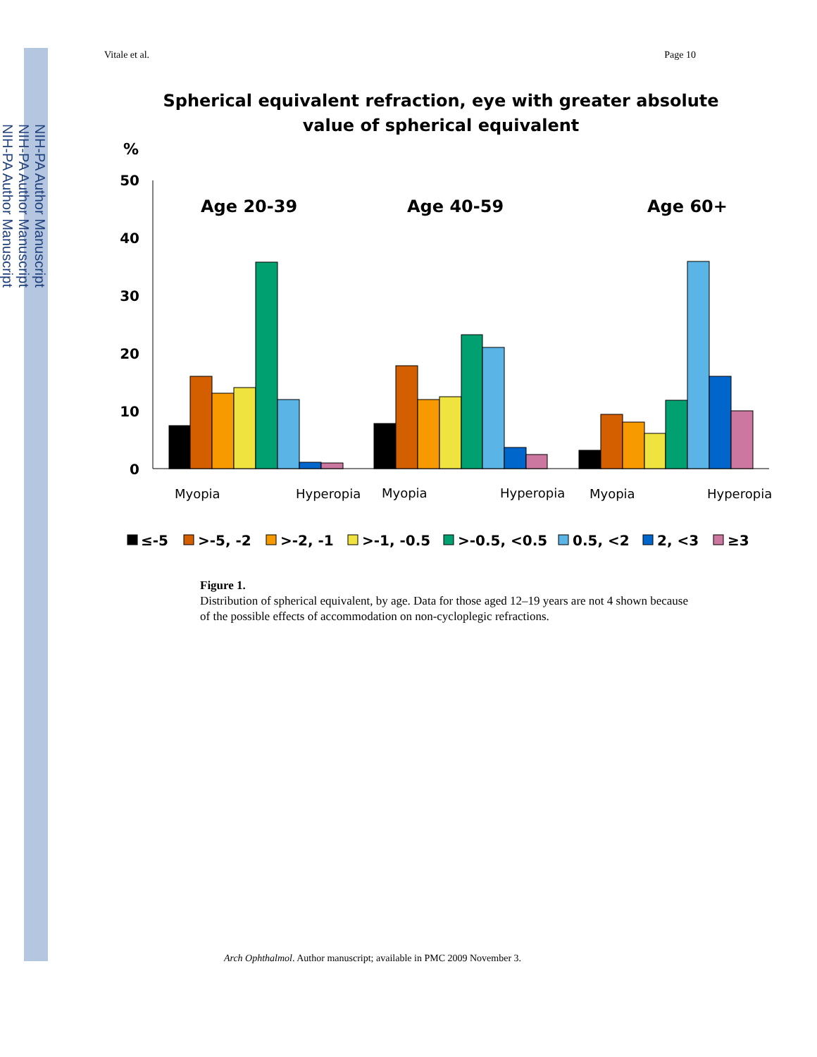NIH-PA Author Manuscript
NIH-PA Author Manuscript
NIH-PA Author Manuscript
Vitale et al. Page 10
Spherical equivalent refraction, eye with greater absolute
value of spherical equivalent
%
50
40
30
20
10
0
Age 20-39
Age 40-59
Age 60+
Myopia
Hyperopia
Myopia
Hyperopia
Myopia
Hyperopia
≤-5
>-5, -2
>-2, -1
>-1, -0.5
>-0.5, <0.5
0.5, <2
2, <3
≥3
Figure 1.
Distribution of spherical equivalent, by age. Data for those aged 12–19 years are not 4 shown because of the possible effects of accommodation on non-cycloplegic refractions.
Arch Ophthalmol. Author manuscript; available in PMC 2009 November 3.